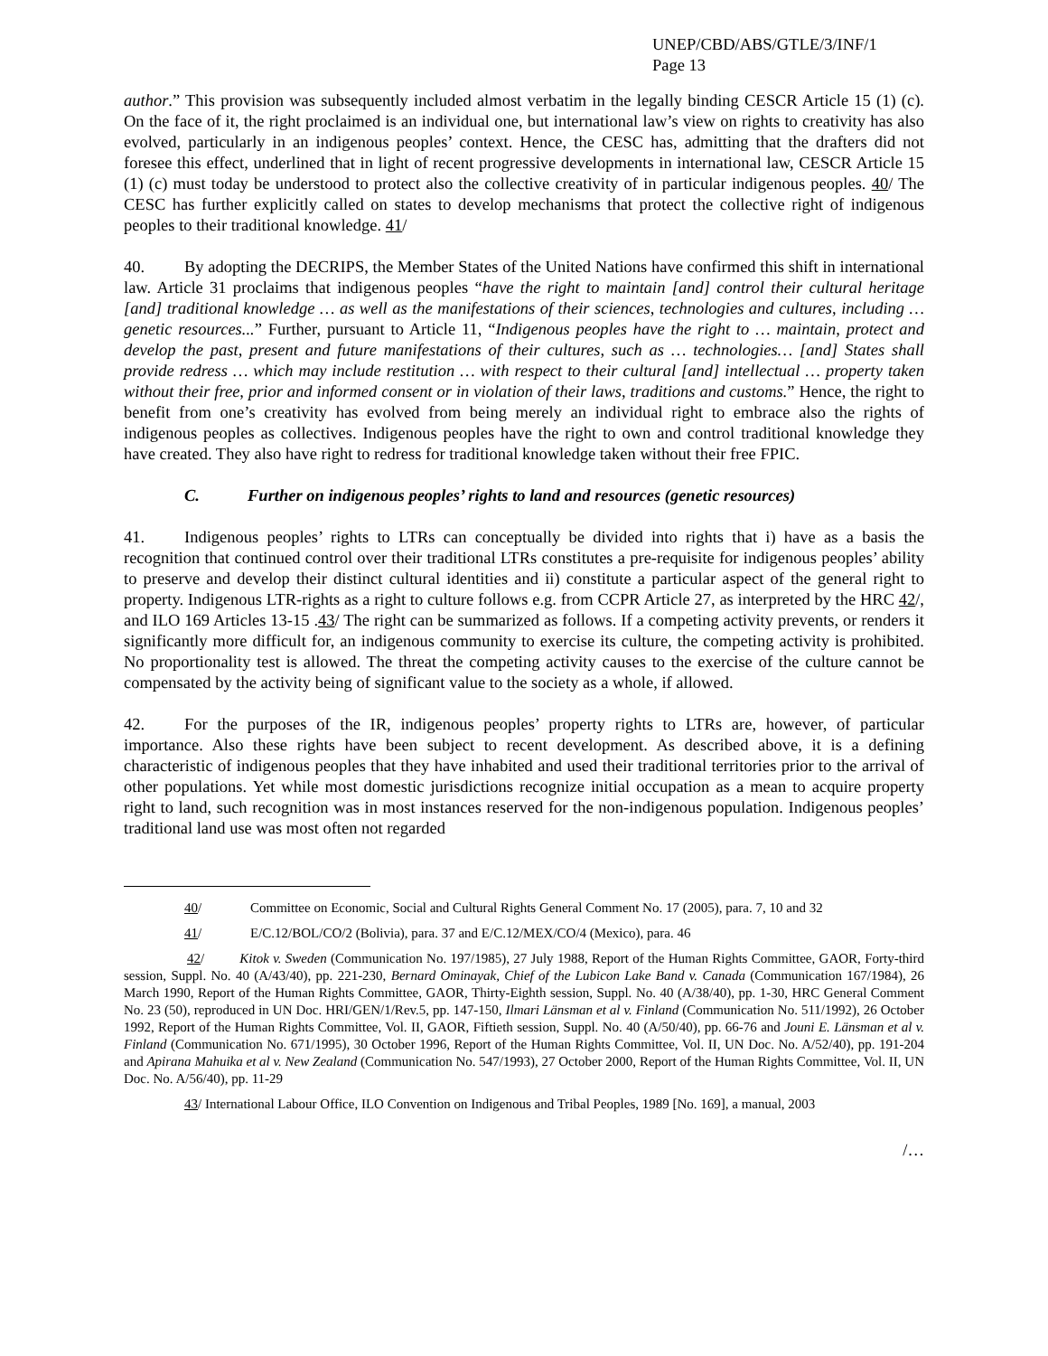UNEP/CBD/ABS/GTLE/3/INF/1
Page 13
author.” This provision was subsequently included almost verbatim in the legally binding CESCR Article 15 (1) (c). On the face of it, the right proclaimed is an individual one, but international law’s view on rights to creativity has also evolved, particularly in an indigenous peoples’ context. Hence, the CESC has, admitting that the drafters did not foresee this effect, underlined that in light of recent progressive developments in international law, CESCR Article 15 (1) (c) must today be understood to protect also the collective creativity of in particular indigenous peoples. 40/ The CESC has further explicitly called on states to develop mechanisms that protect the collective right of indigenous peoples to their traditional knowledge. 41/
40. By adopting the DECRIPS, the Member States of the United Nations have confirmed this shift in international law. Article 31 proclaims that indigenous peoples “have the right to maintain [and] control their cultural heritage [and] traditional knowledge … as well as the manifestations of their sciences, technologies and cultures, including … genetic resources...” Further, pursuant to Article 11, “Indigenous peoples have the right to … maintain, protect and develop the past, present and future manifestations of their cultures, such as … technologies… [and] States shall provide redress … which may include restitution … with respect to their cultural [and] intellectual … property taken without their free, prior and informed consent or in violation of their laws, traditions and customs.” Hence, the right to benefit from one’s creativity has evolved from being merely an individual right to embrace also the rights of indigenous peoples as collectives. Indigenous peoples have the right to own and control traditional knowledge they have created. They also have right to redress for traditional knowledge taken without their free FPIC.
C. Further on indigenous peoples’ rights to land and resources (genetic resources)
41. Indigenous peoples’ rights to LTRs can conceptually be divided into rights that i) have as a basis the recognition that continued control over their traditional LTRs constitutes a pre-requisite for indigenous peoples’ ability to preserve and develop their distinct cultural identities and ii) constitute a particular aspect of the general right to property. Indigenous LTR-rights as a right to culture follows e.g. from CCPR Article 27, as interpreted by the HRC 42/, and ILO 169 Articles 13-15 .43/ The right can be summarized as follows. If a competing activity prevents, or renders it significantly more difficult for, an indigenous community to exercise its culture, the competing activity is prohibited. No proportionality test is allowed. The threat the competing activity causes to the exercise of the culture cannot be compensated by the activity being of significant value to the society as a whole, if allowed.
42. For the purposes of the IR, indigenous peoples’ property rights to LTRs are, however, of particular importance. Also these rights have been subject to recent development. As described above, it is a defining characteristic of indigenous peoples that they have inhabited and used their traditional territories prior to the arrival of other populations. Yet while most domestic jurisdictions recognize initial occupation as a mean to acquire property right to land, such recognition was in most instances reserved for the non-indigenous population. Indigenous peoples’ traditional land use was most often not regarded
40/ Committee on Economic, Social and Cultural Rights General Comment No. 17 (2005), para. 7, 10 and 32
41/ E/C.12/BOL/CO/2 (Bolivia), para. 37 and E/C.12/MEX/CO/4 (Mexico), para. 46
42/ Kitok v. Sweden (Communication No. 197/1985), 27 July 1988, Report of the Human Rights Committee, GAOR, Forty-third session, Suppl. No. 40 (A/43/40), pp. 221-230, Bernard Ominayak, Chief of the Lubicon Lake Band v. Canada (Communication 167/1984), 26 March 1990, Report of the Human Rights Committee, GAOR, Thirty-Eighth session, Suppl. No. 40 (A/38/40), pp. 1-30, HRC General Comment No. 23 (50), reproduced in UN Doc. HRI/GEN/1/Rev.5, pp. 147-150, Ilmari Länsman et al v. Finland (Communication No. 511/1992), 26 October 1992, Report of the Human Rights Committee, Vol. II, GAOR, Fiftieth session, Suppl. No. 40 (A/50/40), pp. 66-76 and Jouni E. Länsman et al v. Finland (Communication No. 671/1995), 30 October 1996, Report of the Human Rights Committee, Vol. II, UN Doc. No. A/52/40), pp. 191-204 and Apirana Mahuika et al v. New Zealand (Communication No. 547/1993), 27 October 2000, Report of the Human Rights Committee, Vol. II, UN Doc. No. A/56/40), pp. 11-29
43/ International Labour Office, ILO Convention on Indigenous and Tribal Peoples, 1989 [No. 169], a manual, 2003
/…